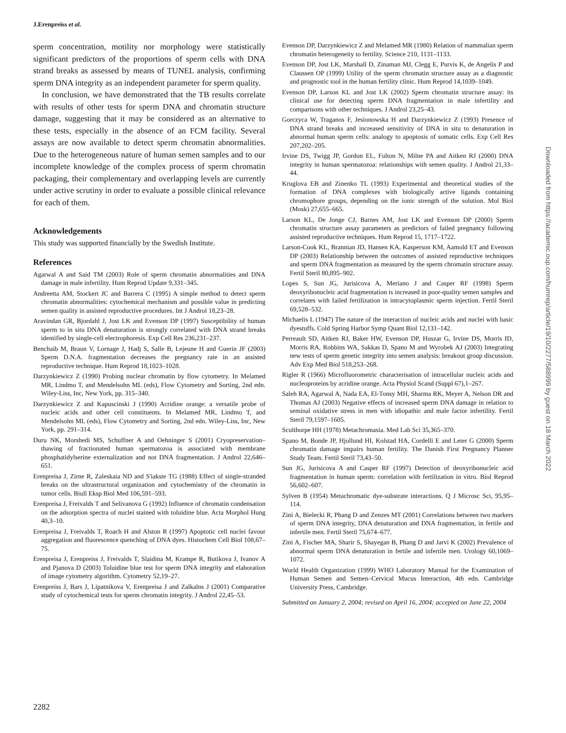J.Erenpreiss et al.
sperm concentration, motility nor morphology were statistically significant predictors of the proportions of sperm cells with DNA strand breaks as assessed by means of TUNEL analysis, confirming sperm DNA integrity as an independent parameter for sperm quality.
In conclusion, we have demonstrated that the TB results correlate with results of other tests for sperm DNA and chromatin structure damage, suggesting that it may be considered as an alternative to these tests, especially in the absence of an FCM facility. Several assays are now available to detect sperm chromatin abnormalities. Due to the heterogeneous nature of human semen samples and to our incomplete knowledge of the complex process of sperm chromatin packaging, their complementary and overlapping levels are currently under active scrutiny in order to evaluate a possible clinical relevance for each of them.
Acknowledgements
This study was supported financially by the Swedish Institute.
References
Agarwal A and Said TM (2003) Role of sperm chromatin abnormalities and DNA damage in male infertility. Hum Reprod Update 9,331–345.
Andreetta AM, Stockert JC and Barrera C (1995) A simple method to detect sperm chromatin abnormalities: cytochemical mechanism and possible value in predicting semen quality in assisted reproductive procedures. Int J Androl 18,23–28.
Aravindan GR, Bjordahl J, Jost LK and Evenson DP (1997) Susceptibility of human sperm to in situ DNA denaturation is strongly correlated with DNA strand breaks identified by single-cell electrophoresis. Exp Cell Res 236,231–237.
Benchaib M, Braun V, Lornage J, Hadj S, Salle B, Lejeune H and Guerin JF (2003) Sperm D.N.A. fragmentation decreases the pregnancy rate in an assisted reproductive technique. Hum Reprod 18,1023–1028.
Darzynkiewicz Z (1990) Probing nuclear chromatin by flow cytometry. In Melamed MR, Lindmo T, and Mendelsohn ML (eds), Flow Cytometry and Sorting, 2nd edn. Wiley-Liss, Inc, New York, pp. 315–340.
Darzynkiewicz Z and Kapuscinski J (1990) Acridine orange: a versatile probe of nucleic acids and other cell constituents. In Melamed MR, Lindmo T, and Mendelsohn ML (eds), Flow Cytometry and Sorting, 2nd edn. Wiley-Liss, Inc, New York, pp. 291–314.
Duru NK, Morshedi MS, Schuffner A and Oehninger S (2001) Cryopreservation–thawing of fractionated human spermatozoa is associated with membrane phosphatidylserine externalization and not DNA fragmentation. J Androl 22,646–651.
Erenpreisa J, Zirne R, Zaleskaia ND and S'iakste TG (1988) Effect of single-stranded breaks on the ultrastructural organization and cytochemistry of the chromatin in tumor cells. Biull Eksp Biol Med 106,591–593.
Erenpreisa J, Freivalds T and Selivanova G (1992) Influence of chromatin condensation on the adsorption spectra of nuclei stained with toluidine blue. Acta Morphol Hung 40,3–10.
Erenpreisa J, Freivalds T, Roach H and Alston R (1997) Apoptotic cell nuclei favour aggregation and fluorescence quenching of DNA dyes. Histochem Cell Biol 108,67–75.
Erenpreisa J, Erenpreiss J, Freivalds T, Slaidina M, Krampe R, Butikova J, Ivanov A and Pjanova D (2003) Toluidine blue test for sperm DNA integrity and elaboration of image cytometry algorithm. Cytometry 52,19–27.
Erenpreiss J, Bars J, Lipatnikova V, Erenpreisa J and Zalkalns J (2001) Comparative study of cytochemical tests for sperm chromatin integrity. J Androl 22,45–53.
Evenson DP, Darzynkiewicz Z and Melamed MR (1980) Relation of mammalian sperm chromatin heterogeneity to fertility. Science 210, 1131–1133.
Evenson DP, Jost LK, Marshall D, Zinaman MJ, Clegg E, Purvis K, de Angelis P and Claussen OP (1999) Utility of the sperm chromatin structure assay as a diagnostic and prognostic tool in the human fertility clinic. Hum Reprod 14,1039–1049.
Evenson DP, Larson KL and Jost LK (2002) Sperm chromatin structure assay: its clinical use for detecting sperm DNA fragmentation in male infertility and comparisons with other techniques. J Androl 23,25–43.
Gorczyca W, Traganos F, Jesionowska H and Darzynkiewicz Z (1993) Presence of DNA strand breaks and increased sensitivity of DNA in situ to denaturation in abnormal human sperm cells: analogy to apoptosis of somatic cells. Exp Cell Res 207,202–205.
Irvine DS, Twigg JP, Gordon EL, Fulton N, Milne PA and Aitken RJ (2000) DNA integrity in human spermatozoa: relationships with semen quality. J Androl 21,33–44.
Kruglova EB and Zinenko TL (1993) Experimental and theoretical studies of the formation of DNA complexes with biologically active ligands containing chromophore groups, depending on the ionic strength of the solution. Mol Biol (Mosk) 27,655–665.
Larson KL, De Jonge CJ, Barnes AM, Jost LK and Evenson DP (2000) Sperm chromatin structure assay parameters as predictors of failed pregnancy following assisted reproductive techniques. Hum Reprod 15, 1717–1722.
Larson-Cook KL, Brannian JD, Hansen KA, Kasperson KM, Aamold ET and Evenson DP (2003) Relationship between the outcomes of assisted reproductive techniques and sperm DNA fragmentation as measured by the sperm chromatin structure assay. Fertil Steril 80,895–902.
Lopes S, Sun JG, Jurisicova A, Meriano J and Casper RF (1998) Sperm deoxyribonucleic acid fragmentation is increased in poor-quality semen samples and correlates with failed fertilization in intracytoplasmic sperm injection. Fertil Steril 69,528–532.
Michaelis L (1947) The nature of the interaction of nucleic acids and nuclei with basic dyestuffs. Cold Spring Harbor Symp Quant Biol 12,131–142.
Perreault SD, Aitken RJ, Baker HW, Evenson DP, Huszar G, Irvine DS, Morris ID, Morris RA, Robbins WA, Sakkas D, Spano M and Wyrobek AJ (2003) Integrating new tests of sperm genetic integrity into semen analysis: breakout group discussion. Adv Exp Med Biol 518,253–268.
Rigler R (1966) Microfluorometric characterisation of intracellular nucleic acids and nucleoproteins by acridine orange. Acta Physiol Scand (Suppl 67),1–267.
Saleh RA, Agarwal A, Nada EA, El-Tonsy MH, Sharma RK, Meyer A, Nelson DR and Thomas AJ (2003) Negative effects of increased sperm DNA damage in relation to seminal oxidative stress in men with idiopathic and male factor infertility. Fertil Steril 79,1597–1605.
Sculthorpe HH (1978) Metachromasia. Med Lab Sci 35,365–370.
Spano M, Bonde JP, Hjollund HI, Kolstad HA, Cordelli E and Leter G (2000) Sperm chromatin damage impairs human fertility. The Danish First Pregnancy Planner Study Team. Fertil Steril 73,43–50.
Sun JG, Jurisicova A and Casper RF (1997) Detection of deoxyribonucleic acid fragmentation in human sperm: correlation with fertilization in vitro. Biol Reprod 56,602–607.
Sylven B (1954) Metachromatic dye-substrate interactions. Q J Microsc Sci, 95,95–114.
Zini A, Bielecki R, Phang D and Zenzes MT (2001) Correlations between two markers of sperm DNA integrity, DNA denaturation and DNA fragmentation, in fertile and infertile men. Fertil Steril 75,674–677.
Zini A, Fischer MA, Sharir S, Shayegan B, Phang D and Jarvi K (2002) Prevalence of abnormal sperm DNA denaturation in fertile and infertile men. Urology 60,1069–1072.
World Health Organization (1999) WHO Laboratory Manual for the Examination of Human Semen and Semen–Cervical Mucus Interaction, 4th edn. Cambridge University Press, Cambridge.
Submitted on January 2, 2004; revised on April 16, 2004; accepted on June 22, 2004
2282
Downloaded from https://academic.oup.com/humrep/article/19/10/2277/588999 by guest on 18 March 2022